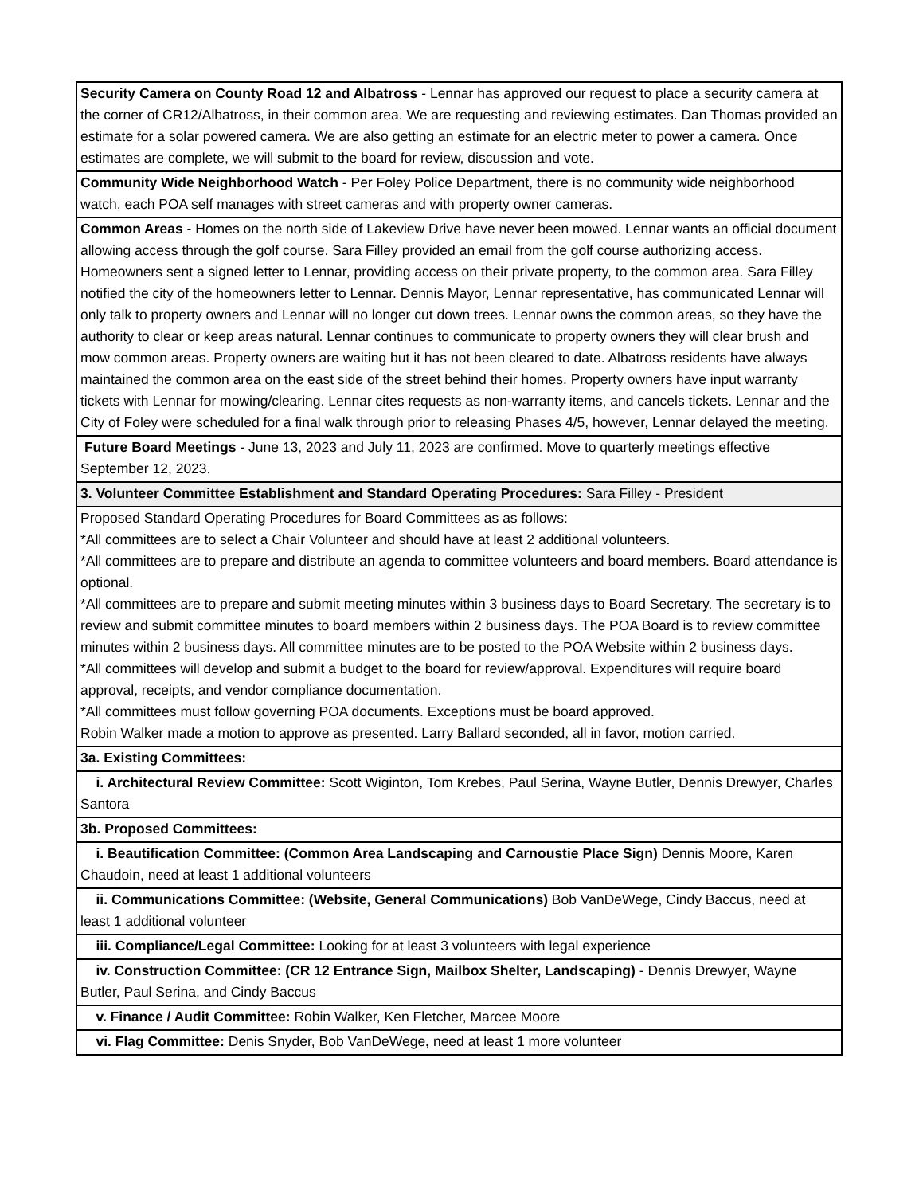| Security Camera on County Road 12 and Albatross - Lennar has approved our request to place a security camera at the corner of CR12/Albatross, in their common area. We are requesting and reviewing estimates. Dan Thomas provided an estimate for a solar powered camera. We are also getting an estimate for an electric meter to power a camera. Once estimates are complete, we will submit to the board for review, discussion and vote. |
| Community Wide Neighborhood Watch - Per Foley Police Department, there is no community wide neighborhood watch, each POA self manages with street cameras and with property owner cameras. |
| Common Areas - Homes on the north side of Lakeview Drive have never been mowed. Lennar wants an official document allowing access through the golf course. Sara Filley provided an email from the golf course authorizing access. Homeowners sent a signed letter to Lennar, providing access on their private property, to the common area. Sara Filley notified the city of the homeowners letter to Lennar. Dennis Mayor, Lennar representative, has communicated Lennar will only talk to property owners and Lennar will no longer cut down trees. Lennar owns the common areas, so they have the authority to clear or keep areas natural. Lennar continues to communicate to property owners they will clear brush and mow common areas. Property owners are waiting but it has not been cleared to date. Albatross residents have always maintained the common area on the east side of the street behind their homes. Property owners have input warranty tickets with Lennar for mowing/clearing. Lennar cites requests as non-warranty items, and cancels tickets. Lennar and the City of Foley were scheduled for a final walk through prior to releasing Phases 4/5, however, Lennar delayed the meeting. |
| Future Board Meetings - June 13, 2023 and July 11, 2023 are confirmed. Move to quarterly meetings effective September 12, 2023. |
| 3. Volunteer Committee Establishment and Standard Operating Procedures: Sara Filley - President |
| Proposed Standard Operating Procedures for Board Committees as as follows: *All committees are to select a Chair Volunteer and should have at least 2 additional volunteers. *All committees are to prepare and distribute an agenda to committee volunteers and board members. Board attendance is optional. *All committees are to prepare and submit meeting minutes within 3 business days to Board Secretary. The secretary is to review and submit committee minutes to board members within 2 business days. The POA Board is to review committee minutes within 2 business days. All committee minutes are to be posted to the POA Website within 2 business days. *All committees will develop and submit a budget to the board for review/approval. Expenditures will require board approval, receipts, and vendor compliance documentation. *All committees must follow governing POA documents. Exceptions must be board approved. Robin Walker made a motion to approve as presented. Larry Ballard seconded, all in favor, motion carried. |
| 3a. Existing Committees: |
| i. Architectural Review Committee: Scott Wiginton, Tom Krebes, Paul Serina, Wayne Butler, Dennis Drewyer, Charles Santora |
| 3b. Proposed Committees: |
| i. Beautification Committee: (Common Area Landscaping and Carnoustie Place Sign) Dennis Moore, Karen Chaudoin, need at least 1 additional volunteers |
| ii. Communications Committee: (Website, General Communications) Bob VanDeWege, Cindy Baccus, need at least 1 additional volunteer |
| iii. Compliance/Legal Committee: Looking for at least 3 volunteers with legal experience |
| iv. Construction Committee: (CR 12 Entrance Sign, Mailbox Shelter, Landscaping) - Dennis Drewyer, Wayne Butler, Paul Serina, and Cindy Baccus |
| v. Finance / Audit Committee: Robin Walker, Ken Fletcher, Marcee Moore |
| vi. Flag Committee: Denis Snyder, Bob VanDeWege , need at least 1 more volunteer |